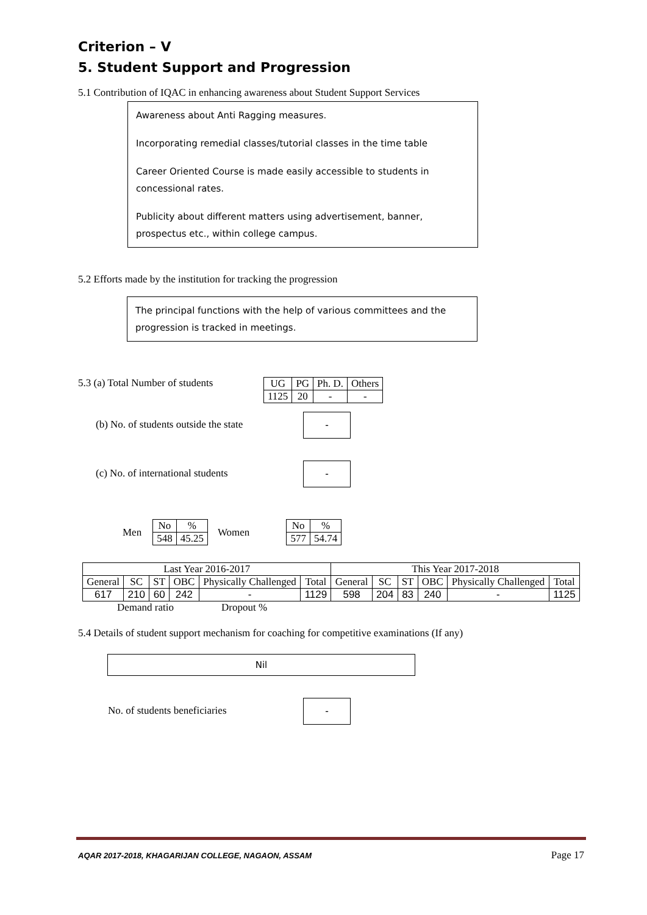Criterion – V
5. Student Support and Progression
5.1 Contribution of IQAC in enhancing awareness about Student Support Services
Awareness about Anti Ragging measures.
Incorporating remedial classes/tutorial classes in the time table
Career Oriented Course is made easily accessible to students in concessional rates.
Publicity about different matters using advertisement, banner, prospectus etc., within college campus.
5.2 Efforts made by the institution for tracking the progression
The principal functions with the help of various committees and the progression is tracked in meetings.
5.3 (a) Total Number of students
| UG | PG | Ph. D. | Others |
| 1125 | 20 | - | - |
(b) No. of students outside the state -
(c) No. of international students -
Men
| No | % |
| 548 | 45.25 |
Women
| No | % |
| 577 | 54.74 |
| Last Year 2016-2017 | | | | | | This Year 2017-2018 | | | | | |
| General | SC | ST | OBC | Physically Challenged | Total | General | SC | ST | OBC | Physically Challenged | Total |
| 617 | 210 | 60 | 242 | - | 1129 | 598 | 204 | 83 | 240 | - | 1125 |
Demand ratio Dropout %
5.4 Details of student support mechanism for coaching for competitive examinations (If any)
Nil
No. of students beneficiaries -
AQAR 2017-2018, KHAGARIJAN COLLEGE, NAGAON, ASSAM Page 17